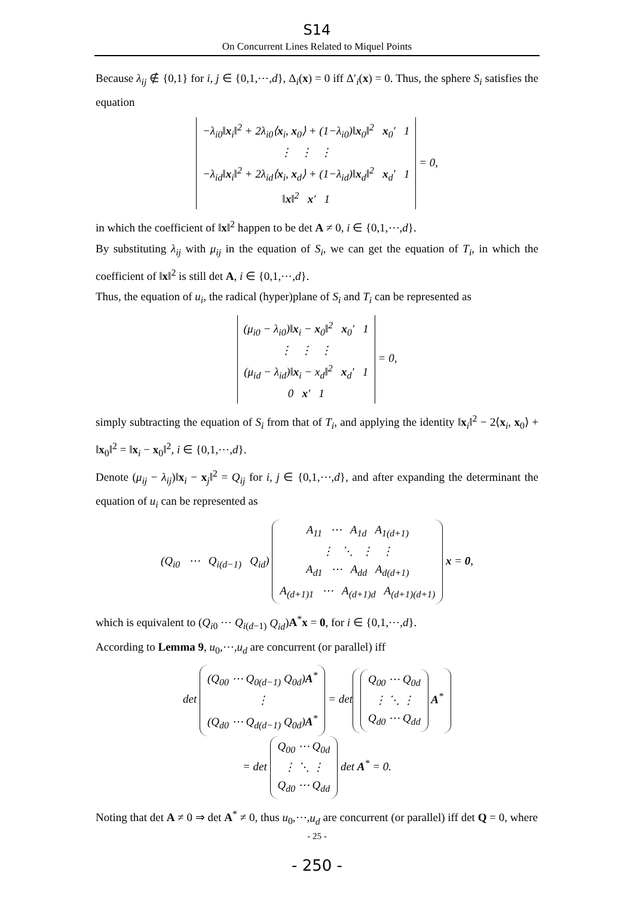S14
On Concurrent Lines Related to Miquel Points
Because λ<sub>ij</sub> ∉ {0,1} for i, j ∈ {0,1,⋯,d}, Δ<sub>i</sub>(x) = 0 iff Δ′<sub>i</sub>(x) = 0. Thus, the sphere S<sub>i</sub> satisfies the equation
−λ<sub>i0</sub>‖x<sub>i</sub>‖<sup>2</sup> + 2λ<sub>i0</sub>⟨x<sub>i</sub>, x<sub>0</sub>⟩ + (1−λ<sub>i0</sub>)‖x<sub>0</sub>‖<sup>2</sup> x<sub>0</sub>′ 1
⋮ ⋮ ⋮
−λ<sub>id</sub>‖x<sub>i</sub>‖<sup>2</sup> + 2λ<sub>id</sub>⟨x<sub>i</sub>, x<sub>d</sub>⟩ + (1−λ<sub>id</sub>)‖x<sub>d</sub>‖<sup>2</sup> x<sub>d</sub>′ 1
‖x‖<sup>2</sup> x′ 1 = 0,
in which the coefficient of ‖x‖<sup>2</sup> happen to be det A ≠ 0, i ∈ {0,1,⋯,d}.
By substituting λ<sub>ij</sub> with μ<sub>ij</sub> in the equation of S<sub>i</sub>, we can get the equation of T<sub>i</sub>, in which the coefficient of ‖x‖<sup>2</sup> is still det A, i ∈ {0,1,⋯,d}.
Thus, the equation of u<sub>i</sub>, the radical (hyper)plane of S<sub>i</sub> and T<sub>i</sub> can be represented as
(μ<sub>i0</sub> − λ<sub>i0</sub>)‖x<sub>i</sub> − x<sub>0</sub>‖<sup>2</sup> x<sub>0</sub>′ 1
⋮ ⋮ ⋮
(μ<sub>id</sub> − λ<sub>id</sub>)‖x<sub>i</sub> − x<sub>d</sub>‖<sup>2</sup> x<sub>d</sub>′ 1
0 x′ 1 = 0,
simply subtracting the equation of S<sub>i</sub> from that of T<sub>i</sub>, and applying the identity ‖x<sub>i</sub>‖<sup>2</sup> − 2⟨x<sub>i</sub>, x<sub>0</sub>⟩ + ‖x<sub>0</sub>‖<sup>2</sup> = ‖x<sub>i</sub> − x<sub>0</sub>‖<sup>2</sup>, i ∈ {0,1,⋯,d}.
Denote (μ<sub>ij</sub> − λ<sub>ij</sub>)‖x<sub>i</sub> − x<sub>j</sub>‖<sup>2</sup> = Q<sub>ij</sub> for i, j ∈ {0,1,⋯,d}, and after expanding the determinant the equation of u<sub>i</sub> can be represented as
(Q<sub>i0</sub> ⋯ Q<sub>i(d−1)</sub> Q<sub>id</sub>) A<sub>11</sub> ⋯ A<sub>1d</sub> A<sub>1(d+1)</sub>
⋮ ⋱ ⋮ ⋮
A<sub>d1</sub> ⋯ A<sub>dd</sub> A<sub>d(d+1)</sub>
A<sub>(d+1)1</sub> ⋯ A<sub>(d+1)d</sub> A<sub>(d+1)(d+1)</sub> x = 0,
which is equivalent to (Q<sub>i0</sub> ⋯ Q<sub>i(d−1)</sub> Q<sub>id</sub>)A<sup>*</sup>x = 0, for i ∈ {0,1,⋯,d}.
According to Lemma 9, u<sub>0</sub>,⋯,u<sub>d</sub> are concurrent (or parallel) iff
det (Q<sub>00</sub> ⋯ Q<sub>0(d−1)</sub> Q<sub>0d</sub>)A<sup>*</sup>
⋮
(Q<sub>d0</sub> ⋯ Q<sub>d(d−1)</sub> Q<sub>0d</sub>)A<sup>*</sup> = det Q<sub>00</sub> ⋯ Q<sub>0d</sub>
⋮ ⋱ ⋮
Q<sub>d0</sub> ⋯ Q<sub>dd</sub> A<sup>*</sup>
= det Q<sub>00</sub> ⋯ Q<sub>0d</sub>
⋮ ⋱ ⋮
Q<sub>d0</sub> ⋯ Q<sub>dd</sub> det A<sup>*</sup> = 0.
Noting that det A ≠ 0 ⇒ det A<sup>*</sup> ≠ 0, thus u<sub>0</sub>,⋯,u<sub>d</sub> are concurrent (or parallel) iff det Q = 0, where
- 25 -
- 250 -